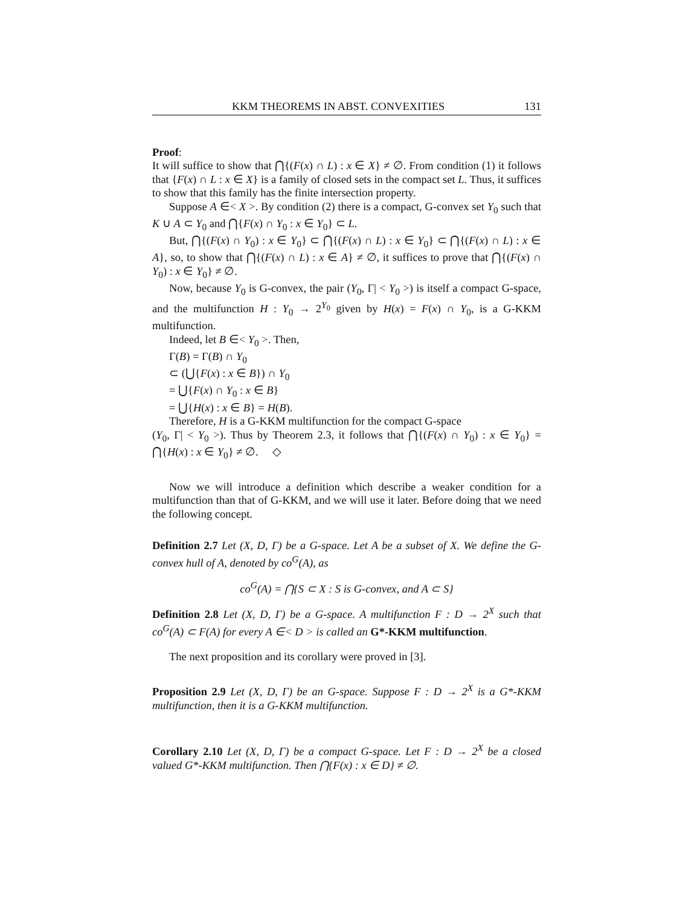KKM THEOREMS IN ABST. CONVEXITIES 131
Proof:
It will suffice to show that ⋂{(F(x) ∩ L) : x ∈ X} ≠ ∅. From condition (1) it follows that {F(x) ∩ L : x ∈ X} is a family of closed sets in the compact set L. Thus, it suffices to show that this family has the finite intersection property.
Suppose A ∈< X >. By condition (2) there is a compact, G-convex set Y<sub>0</sub> such that K ∪ A ⊂ Y<sub>0</sub> and ⋂{F(x) ∩ Y<sub>0</sub> : x ∈ Y<sub>0</sub>} ⊂ L.
But, ⋂{(F(x) ∩ Y<sub>0</sub>) : x ∈ Y<sub>0</sub>} ⊂ ⋂{(F(x) ∩ L) : x ∈ Y<sub>0</sub>} ⊂ ⋂{(F(x) ∩ L) : x ∈ A}, so, to show that ⋂{(F(x) ∩ L) : x ∈ A} ≠ ∅, it suffices to prove that ⋂{(F(x) ∩ Y<sub>0</sub>) : x ∈ Y<sub>0</sub>} ≠ ∅.
Now, because Y<sub>0</sub> is G-convex, the pair (Y<sub>0</sub>, Γ| < Y<sub>0</sub> >) is itself a compact G-space, and the multifunction H : Y<sub>0</sub> → 2<sup>Y<sub>0</sub></sup> given by H(x) = F(x) ∩ Y<sub>0</sub>, is a G-KKM multifunction.
Indeed, let B ∈< Y<sub>0</sub> >. Then,
Γ(B) = Γ(B) ∩ Y<sub>0</sub>
⊂ (⋃{F(x) : x ∈ B}) ∩ Y<sub>0</sub>
= ⋃{F(x) ∩ Y<sub>0</sub> : x ∈ B}
= ⋃{H(x) : x ∈ B} = H(B).
Therefore, H is a G-KKM multifunction for the compact G-space
(Y<sub>0</sub>, Γ| < Y<sub>0</sub> >). Thus by Theorem 2.3, it follows that ⋂{(F(x) ∩ Y<sub>0</sub>) : x ∈ Y<sub>0</sub>} = ⋂{H(x) : x ∈ Y<sub>0</sub>} ≠ ∅. ◇
Now we will introduce a definition which describe a weaker condition for a multifunction than that of G-KKM, and we will use it later. Before doing that we need the following concept.
Definition 2.7 Let (X, D, Γ) be a G-space. Let A be a subset of X. We define the G-convex hull of A, denoted by co<sup>G</sup>(A), as
co<sup>G</sup>(A) = ⋂{S ⊂ X : S is G-convex, and A ⊂ S}
Definition 2.8 Let (X, D, Γ) be a G-space. A multifunction F : D → 2<sup>X</sup> such that co<sup>G</sup>(A) ⊂ F(A) for every A ∈< D > is called an G*-KKM multifunction.
The next proposition and its corollary were proved in [3].
Proposition 2.9 Let (X, D, Γ) be an G-space. Suppose F : D → 2<sup>X</sup> is a G*-KKM multifunction, then it is a G-KKM multifunction.
Corollary 2.10 Let (X, D, Γ) be a compact G-space. Let F : D → 2<sup>X</sup> be a closed valued G*-KKM multifunction. Then ⋂{F(x) : x ∈ D} ≠ ∅.